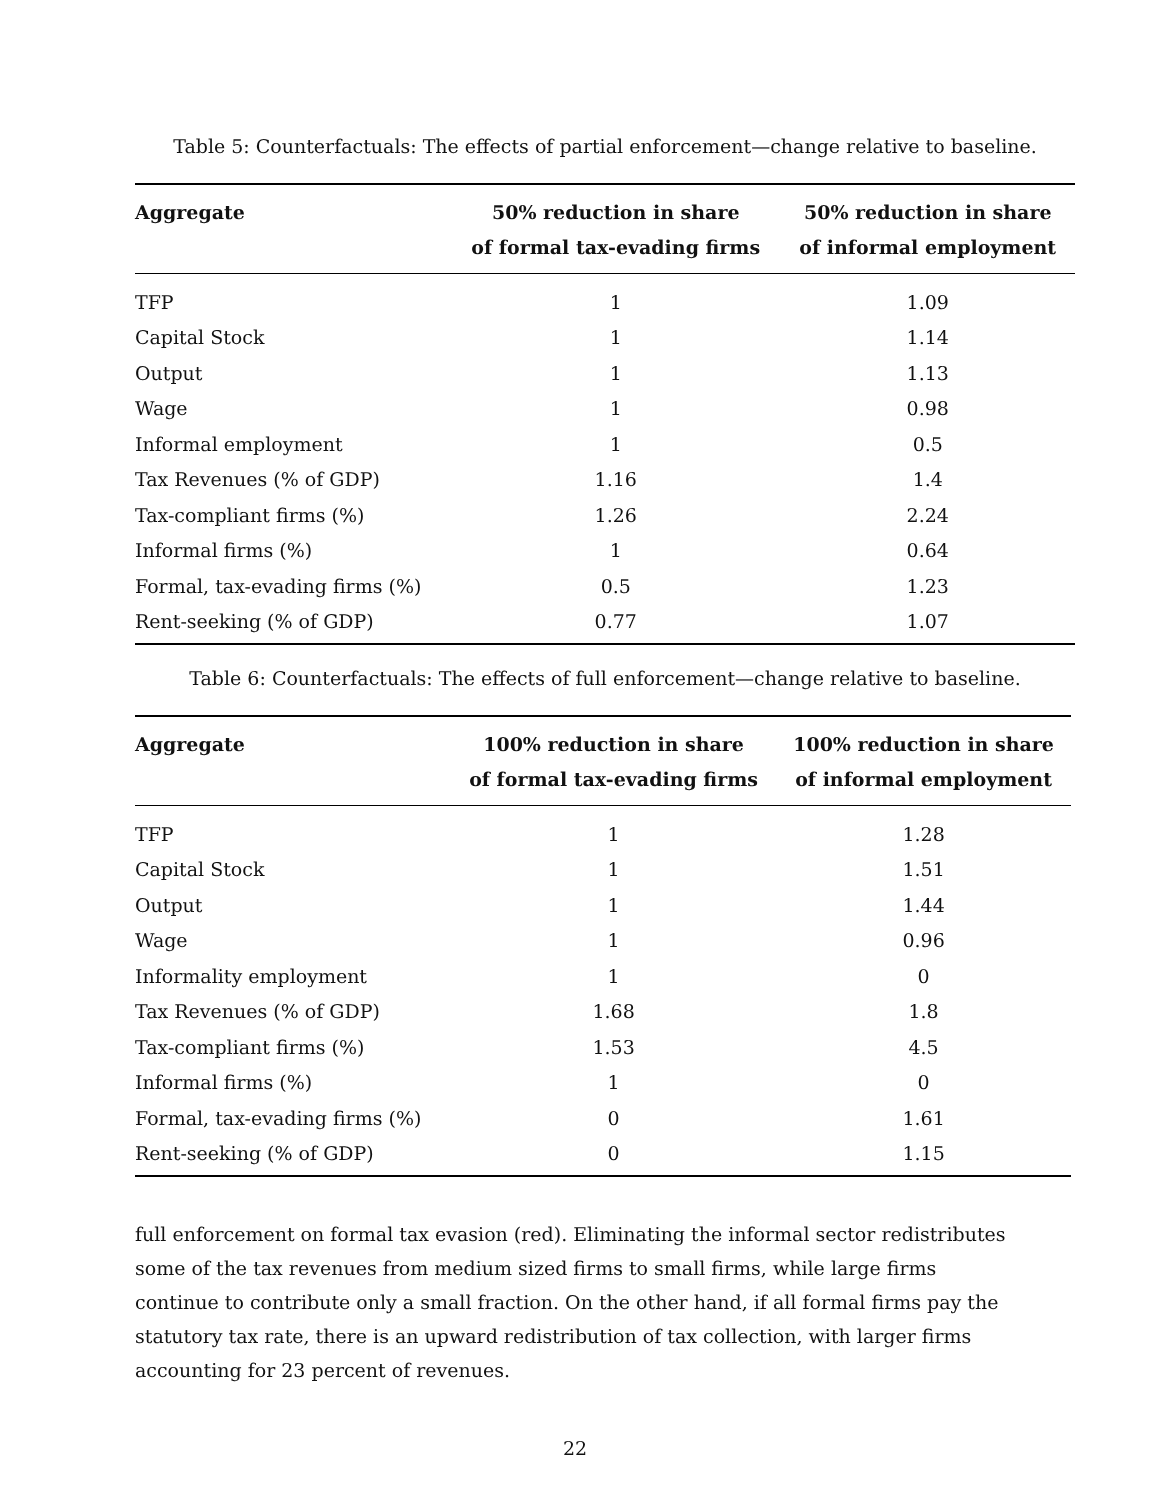Table 5: Counterfactuals: The effects of partial enforcement—change relative to baseline.
| Aggregate | 50% reduction in share of formal tax-evading firms | 50% reduction in share of informal employment |
| --- | --- | --- |
| TFP | 1 | 1.09 |
| Capital Stock | 1 | 1.14 |
| Output | 1 | 1.13 |
| Wage | 1 | 0.98 |
| Informal employment | 1 | 0.5 |
| Tax Revenues (% of GDP) | 1.16 | 1.4 |
| Tax-compliant firms (%) | 1.26 | 2.24 |
| Informal firms (%) | 1 | 0.64 |
| Formal, tax-evading firms (%) | 0.5 | 1.23 |
| Rent-seeking (% of GDP) | 0.77 | 1.07 |
Table 6: Counterfactuals: The effects of full enforcement—change relative to baseline.
| Aggregate | 100% reduction in share of formal tax-evading firms | 100% reduction in share of informal employment |
| --- | --- | --- |
| TFP | 1 | 1.28 |
| Capital Stock | 1 | 1.51 |
| Output | 1 | 1.44 |
| Wage | 1 | 0.96 |
| Informality employment | 1 | 0 |
| Tax Revenues (% of GDP) | 1.68 | 1.8 |
| Tax-compliant firms (%) | 1.53 | 4.5 |
| Informal firms (%) | 1 | 0 |
| Formal, tax-evading firms (%) | 0 | 1.61 |
| Rent-seeking (% of GDP) | 0 | 1.15 |
full enforcement on formal tax evasion (red). Eliminating the informal sector redistributes some of the tax revenues from medium sized firms to small firms, while large firms continue to contribute only a small fraction. On the other hand, if all formal firms pay the statutory tax rate, there is an upward redistribution of tax collection, with larger firms accounting for 23 percent of revenues.
22